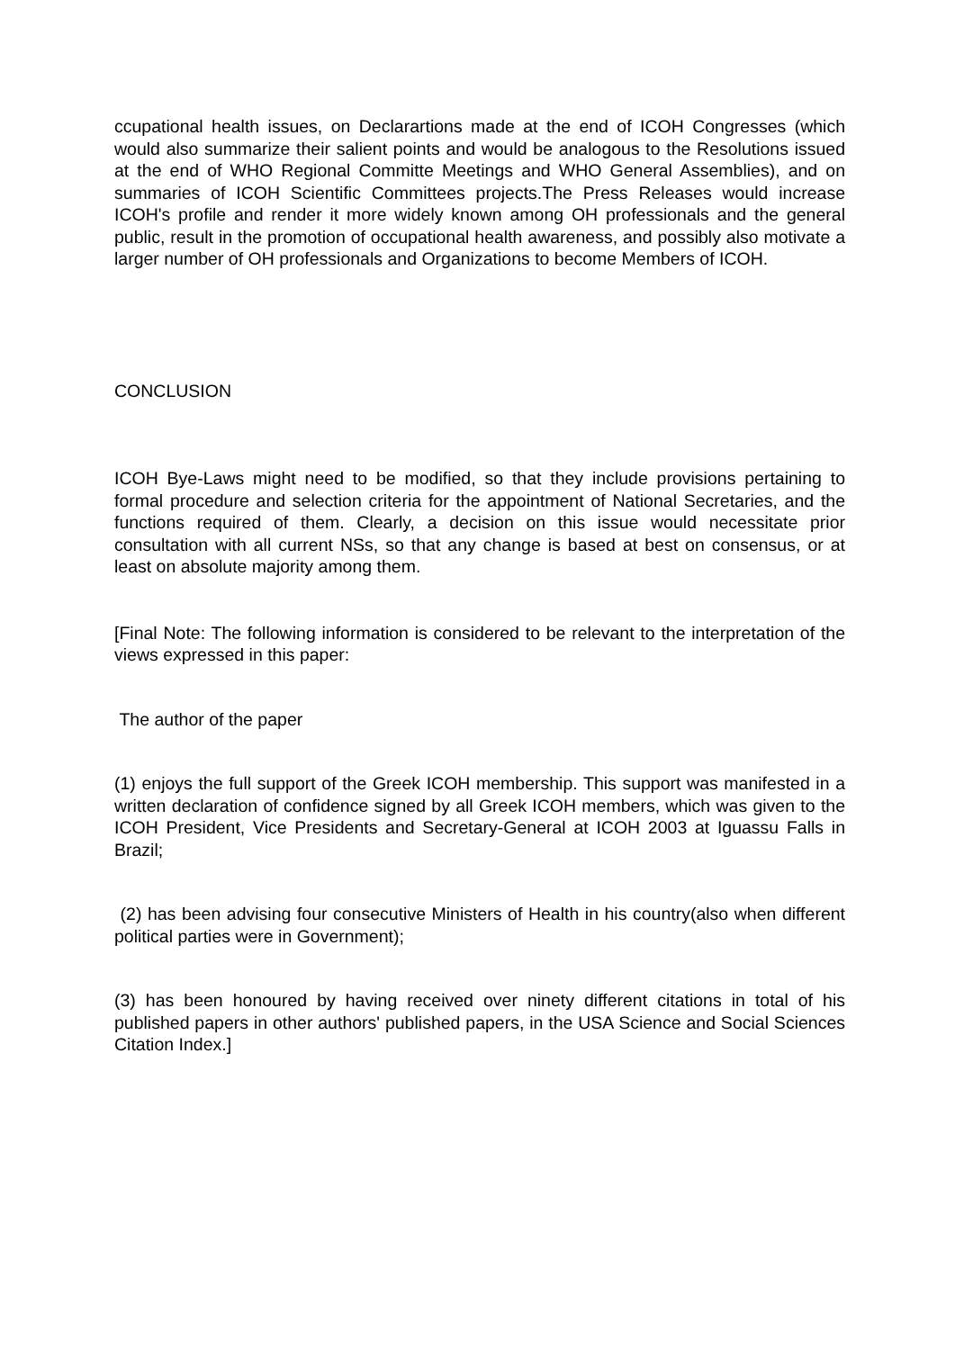ccupational health issues, on Declarartions made at the end of ICOH Congresses (which would also summarize their salient points and would be analogous to the Resolutions issued at the end of WHO Regional Committe Meetings and WHO General Assemblies), and on summaries of ICOH Scientific Committees projects.The Press Releases would increase ICOH's profile and render it more widely known among OH professionals and the general public, result in the promotion of occupational health awareness, and possibly also motivate a larger number of OH professionals and Organizations to become Members of ICOH.
CONCLUSION
ICOH Bye-Laws might need to be modified, so that they include provisions pertaining to formal procedure and selection criteria for the appointment of National Secretaries, and the functions required of them. Clearly, a decision on this issue would necessitate prior consultation with all current NSs, so that any change is based at best on consensus, or at least on absolute majority among them.
[Final Note: The following information is considered to be relevant to the interpretation of the views expressed in this paper:
The author of the paper
(1) enjoys the full support of the Greek ICOH membership. This support was manifested in a written declaration of confidence signed by all Greek ICOH members, which was given to the ICOH President, Vice Presidents and Secretary-General at ICOH 2003 at Iguassu Falls in Brazil;
(2) has been advising four consecutive Ministers of Health in his country(also when different political parties were in Government);
(3) has been honoured by having received over ninety different citations in total of his published papers in other authors' published papers, in the USA Science and Social Sciences Citation Index.]